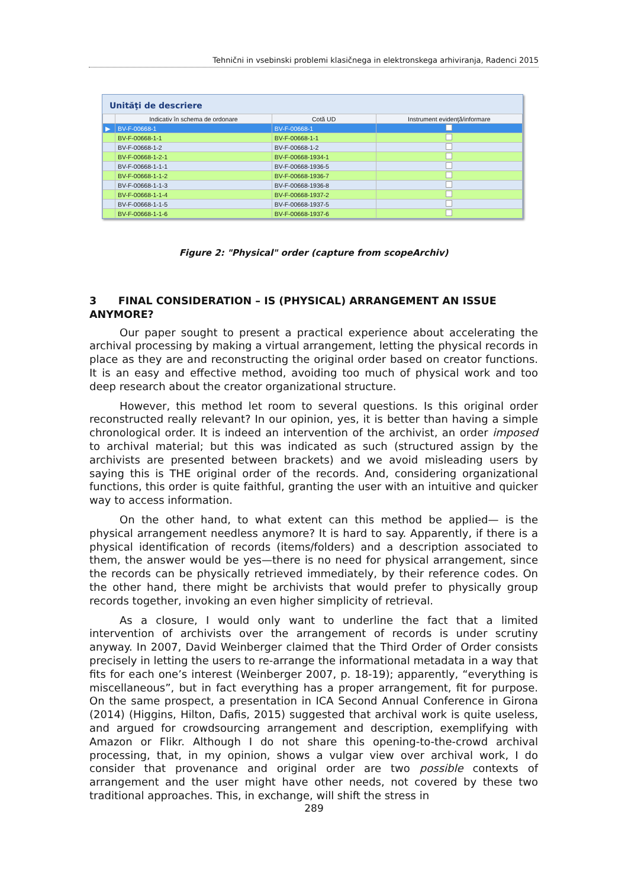Tehnični in vsebinski problemi klasičnega in elektronskega arhiviranja, Radenci 2015
Unităţi de descriere
| | Indicativ în schema de ordonare | Cotă UD | Instrument evidenţă/informare |
| --- | --- | --- | --- |
| ▶ | BV-F-00668-1 | BV-F-00668-1 | |
| | BV-F-00668-1-1 | BV-F-00668-1-1 | |
| | BV-F-00668-1-2 | BV-F-00668-1-2 | |
| | BV-F-00668-1-2-1 | BV-F-00668-1934-1 | |
| | BV-F-00668-1-1-1 | BV-F-00668-1936-5 | |
| | BV-F-00668-1-1-2 | BV-F-00668-1936-7 | |
| | BV-F-00668-1-1-3 | BV-F-00668-1936-8 | |
| | BV-F-00668-1-1-4 | BV-F-00668-1937-2 | |
| | BV-F-00668-1-1-5 | BV-F-00668-1937-5 | |
| | BV-F-00668-1-1-6 | BV-F-00668-1937-6 | |
Figure 2: "Physical" order (capture from scopeArchiv)
3 FINAL CONSIDERATION – IS (PHYSICAL) ARRANGEMENT AN ISSUE ANYMORE?
Our paper sought to present a practical experience about accelerating the archival processing by making a virtual arrangement, letting the physical records in place as they are and reconstructing the original order based on creator functions. It is an easy and effective method, avoiding too much of physical work and too deep research about the creator organizational structure.
However, this method let room to several questions. Is this original order reconstructed really relevant? In our opinion, yes, it is better than having a simple chronological order. It is indeed an intervention of the archivist, an order imposed to archival material; but this was indicated as such (structured assign by the archivists are presented between brackets) and we avoid misleading users by saying this is THE original order of the records. And, considering organizational functions, this order is quite faithful, granting the user with an intuitive and quicker way to access information.
On the other hand, to what extent can this method be applied— is the physical arrangement needless anymore? It is hard to say. Apparently, if there is a physical identification of records (items/folders) and a description associated to them, the answer would be yes—there is no need for physical arrangement, since the records can be physically retrieved immediately, by their reference codes. On the other hand, there might be archivists that would prefer to physically group records together, invoking an even higher simplicity of retrieval.
As a closure, I would only want to underline the fact that a limited intervention of archivists over the arrangement of records is under scrutiny anyway. In 2007, David Weinberger claimed that the Third Order of Order consists precisely in letting the users to re-arrange the informational metadata in a way that fits for each one’s interest (Weinberger 2007, p. 18-19); apparently, “everything is miscellaneous”, but in fact everything has a proper arrangement, fit for purpose. On the same prospect, a presentation in ICA Second Annual Conference in Girona (2014) (Higgins, Hilton, Dafis, 2015) suggested that archival work is quite useless, and argued for crowdsourcing arrangement and description, exemplifying with Amazon or Flikr. Although I do not share this opening-to-the-crowd archival processing, that, in my opinion, shows a vulgar view over archival work, I do consider that provenance and original order are two possible contexts of arrangement and the user might have other needs, not covered by these two traditional approaches. This, in exchange, will shift the stress in
289